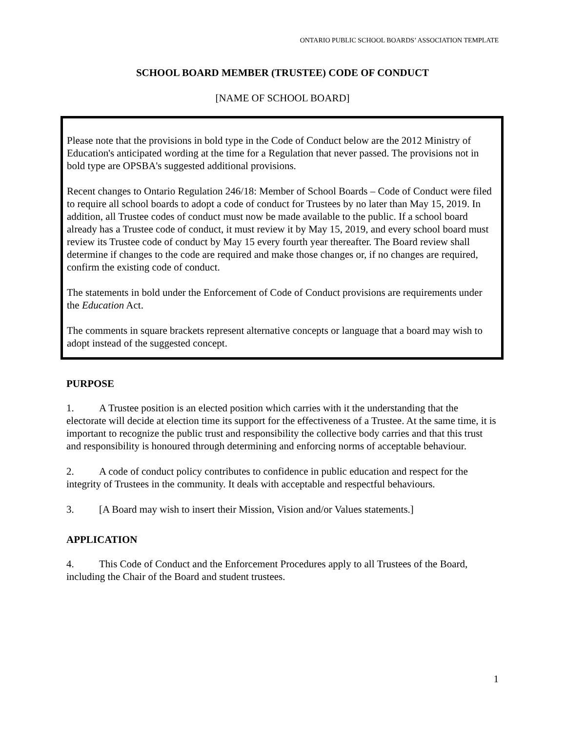ONTARIO PUBLIC SCHOOL BOARDS’ ASSOCIATION TEMPLATE
SCHOOL BOARD MEMBER (TRUSTEE) CODE OF CONDUCT
[NAME OF SCHOOL BOARD]
Please note that the provisions in bold type in the Code of Conduct below are the 2012 Ministry of Education's anticipated wording at the time for a Regulation that never passed. The provisions not in bold type are OPSBA's suggested additional provisions.
Recent changes to Ontario Regulation 246/18: Member of School Boards – Code of Conduct were filed to require all school boards to adopt a code of conduct for Trustees by no later than May 15, 2019. In addition, all Trustee codes of conduct must now be made available to the public. If a school board already has a Trustee code of conduct, it must review it by May 15, 2019, and every school board must review its Trustee code of conduct by May 15 every fourth year thereafter. The Board review shall determine if changes to the code are required and make those changes or, if no changes are required, confirm the existing code of conduct.
The statements in bold under the Enforcement of Code of Conduct provisions are requirements under the Education Act.
The comments in square brackets represent alternative concepts or language that a board may wish to adopt instead of the suggested concept.
PURPOSE
1. A Trustee position is an elected position which carries with it the understanding that the electorate will decide at election time its support for the effectiveness of a Trustee. At the same time, it is important to recognize the public trust and responsibility the collective body carries and that this trust and responsibility is honoured through determining and enforcing norms of acceptable behaviour.
2. A code of conduct policy contributes to confidence in public education and respect for the integrity of Trustees in the community. It deals with acceptable and respectful behaviours.
3. [A Board may wish to insert their Mission, Vision and/or Values statements.]
APPLICATION
4. This Code of Conduct and the Enforcement Procedures apply to all Trustees of the Board, including the Chair of the Board and student trustees.
1